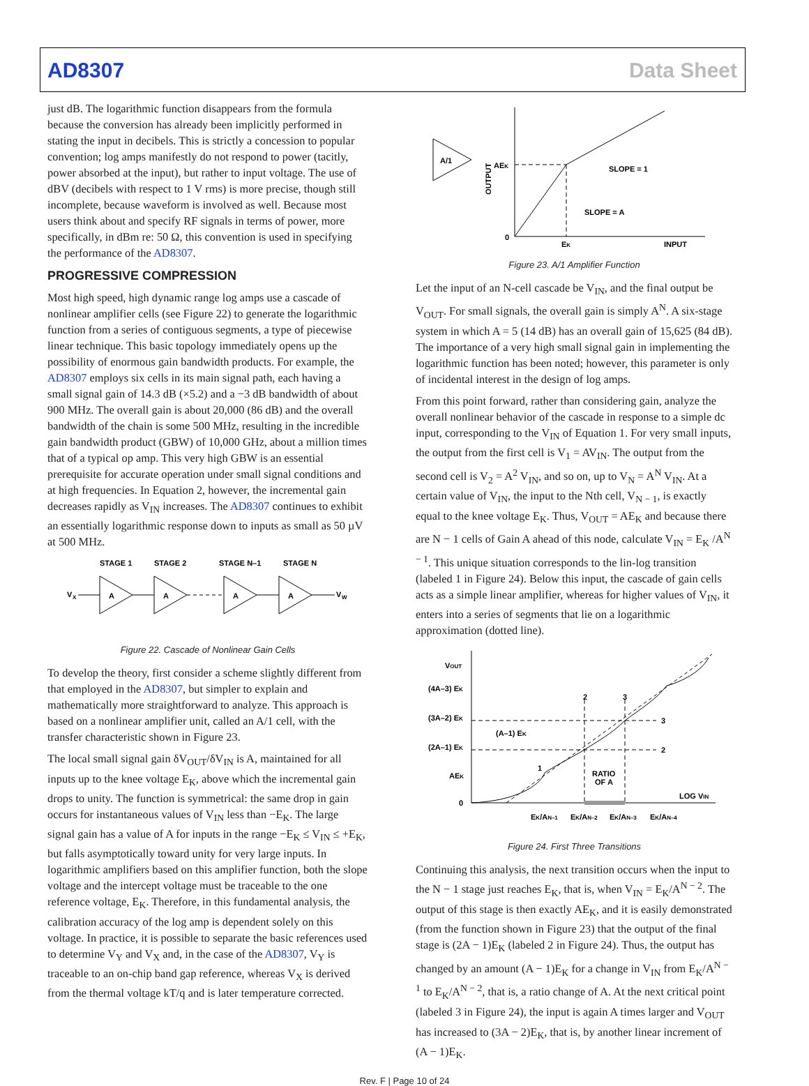AD8307 Data Sheet
just dB. The logarithmic function disappears from the formula because the conversion has already been implicitly performed in stating the input in decibels. This is strictly a concession to popular convention; log amps manifestly do not respond to power (tacitly, power absorbed at the input), but rather to input voltage. The use of dBV (decibels with respect to 1 V rms) is more precise, though still incomplete, because waveform is involved as well. Because most users think about and specify RF signals in terms of power, more specifically, in dBm re: 50 Ω, this convention is used in specifying the performance of the AD8307.
PROGRESSIVE COMPRESSION
Most high speed, high dynamic range log amps use a cascade of nonlinear amplifier cells (see Figure 22) to generate the logarithmic function from a series of contiguous segments, a type of piecewise linear technique. This basic topology immediately opens up the possibility of enormous gain bandwidth products. For example, the AD8307 employs six cells in its main signal path, each having a small signal gain of 14.3 dB (×5.2) and a −3 dB bandwidth of about 900 MHz. The overall gain is about 20,000 (86 dB) and the overall bandwidth of the chain is some 500 MHz, resulting in the incredible gain bandwidth product (GBW) of 10,000 GHz, about a million times that of a typical op amp. This very high GBW is an essential prerequisite for accurate operation under small signal conditions and at high frequencies. In Equation 2, however, the incremental gain decreases rapidly as V<sub>IN</sub> increases. The AD8307 continues to exhibit an essentially logarithmic response down to inputs as small as 50 µV at 500 MHz.
STAGE 1
STAGE 2
STAGE N–1
STAGE N
V
X
V
W
A
A
A
A
Figure 22. Cascade of Nonlinear Gain Cells
To develop the theory, first consider a scheme slightly different from that employed in the AD8307, but simpler to explain and mathematically more straightforward to analyze. This approach is based on a nonlinear amplifier unit, called an A/1 cell, with the transfer characteristic shown in Figure 23.
The local small signal gain δV<sub>OUT</sub>/δV<sub>IN</sub> is A, maintained for all inputs up to the knee voltage E<sub>K</sub>, above which the incremental gain drops to unity. The function is symmetrical: the same drop in gain occurs for instantaneous values of V<sub>IN</sub> less than −E<sub>K</sub>. The large signal gain has a value of A for inputs in the range −E<sub>K</sub> ≤ V<sub>IN</sub> ≤ +E<sub>K</sub>, but falls asymptotically toward unity for very large inputs. In logarithmic amplifiers based on this amplifier function, both the slope voltage and the intercept voltage must be traceable to the one reference voltage, E<sub>K</sub>. Therefore, in this fundamental analysis, the calibration accuracy of the log amp is dependent solely on this voltage. In practice, it is possible to separate the basic references used to determine V<sub>Y</sub> and V<sub>X</sub> and, in the case of the AD8307, V<sub>Y</sub> is traceable to an on-chip band gap reference, whereas V<sub>X</sub> is derived from the thermal voltage kT/q and is later temperature corrected.
A/1
AEK
OUTPUT
SLOPE = 1
SLOPE = A
0
EK
INPUT
Figure 23. A/1 Amplifier Function
Let the input of an N-cell cascade be V<sub>IN</sub>, and the final output be V<sub>OUT</sub>. For small signals, the overall gain is simply A<sup>N</sup>. A six-stage system in which A = 5 (14 dB) has an overall gain of 15,625 (84 dB). The importance of a very high small signal gain in implementing the logarithmic function has been noted; however, this parameter is only of incidental interest in the design of log amps.
From this point forward, rather than considering gain, analyze the overall nonlinear behavior of the cascade in response to a simple dc input, corresponding to the V<sub>IN</sub> of Equation 1. For very small inputs, the output from the first cell is V<sub>1</sub> = AV<sub>IN</sub>. The output from the second cell is V<sub>2</sub> = A<sup>2</sup> V<sub>IN</sub>, and so on, up to V<sub>N</sub> = A<sup>N</sup> V<sub>IN</sub>. At a certain value of V<sub>IN</sub>, the input to the Nth cell, V<sub>N − 1</sub>, is exactly equal to the knee voltage E<sub>K</sub>. Thus, V<sub>OUT</sub> = AE<sub>K</sub> and because there are N − 1 cells of Gain A ahead of this node, calculate V<sub>IN</sub> = E<sub>K</sub> /A<sup>N − 1</sup>. This unique situation corresponds to the lin-log transition (labeled 1 in Figure 24). Below this input, the cascade of gain cells acts as a simple linear amplifier, whereas for higher values of V<sub>IN</sub>, it enters into a series of segments that lie on a logarithmic approximation (dotted line).
VOUT
(4A–3) EK
(3A–2) EK
(2A–1) EK
AEK
0
(A–1) EK
RATIO
OF A
LOG VIN
EK/AN–1
EK/AN–2
EK/AN–3
EK/AN–4
1
2
3
3
2
Figure 24. First Three Transitions
Continuing this analysis, the next transition occurs when the input to the N − 1 stage just reaches E<sub>K</sub>, that is, when V<sub>IN</sub> = E<sub>K</sub>/A<sup>N − 2</sup>. The output of this stage is then exactly AE<sub>K</sub>, and it is easily demonstrated (from the function shown in Figure 23) that the output of the final stage is (2A − 1)E<sub>K</sub> (labeled 2 in Figure 24). Thus, the output has changed by an amount (A − 1)E<sub>K</sub> for a change in V<sub>IN</sub> from E<sub>K</sub>/A<sup>N − 1</sup> to E<sub>K</sub>/A<sup>N − 2</sup>, that is, a ratio change of A. At the next critical point (labeled 3 in Figure 24), the input is again A times larger and V<sub>OUT</sub> has increased to (3A − 2)E<sub>K</sub>, that is, by another linear increment of (A − 1)E<sub>K</sub>.
Rev. F | Page 10 of 24